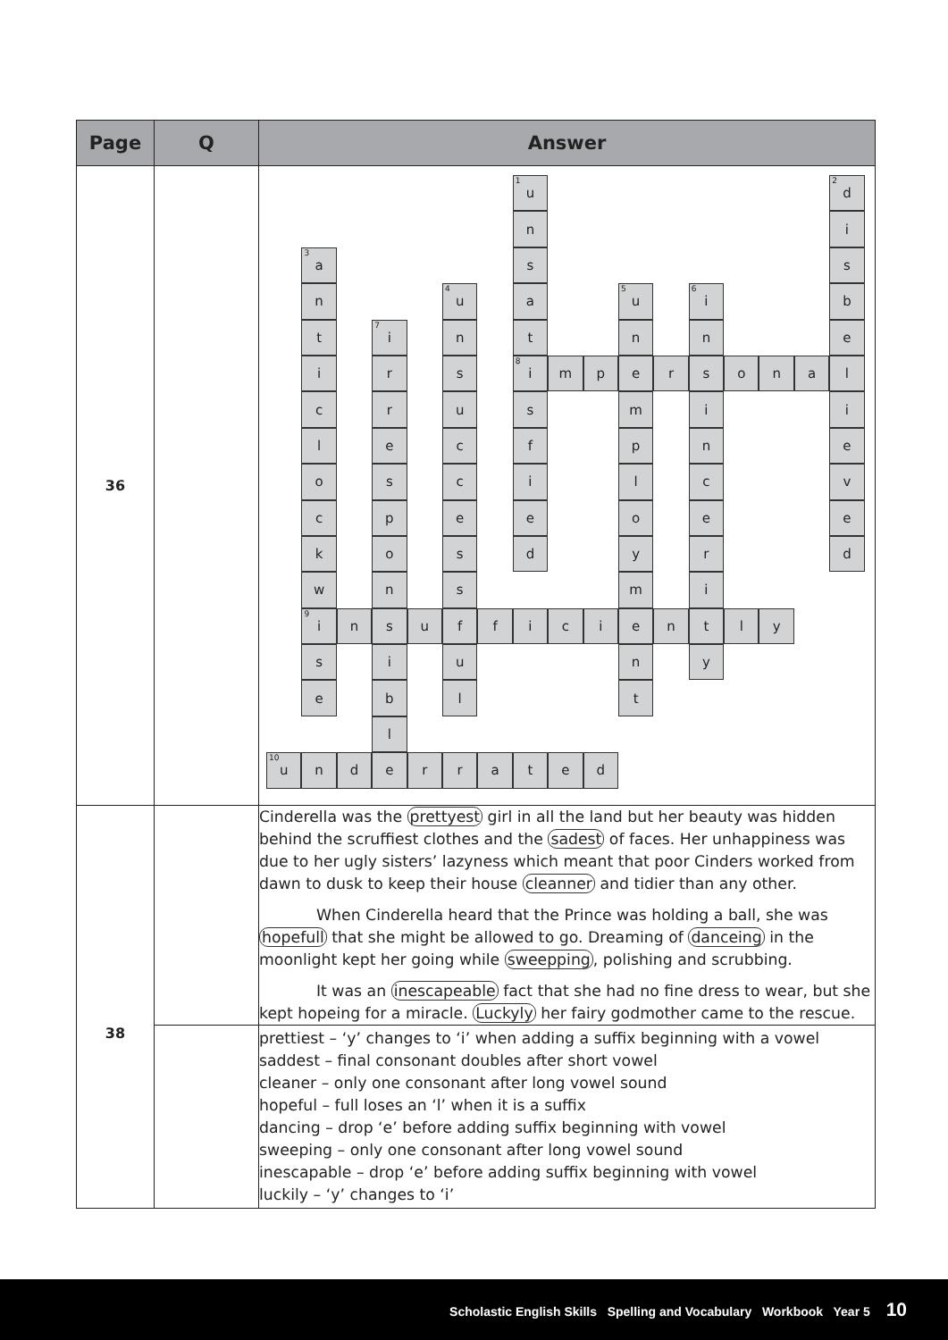| Page | Q | Answer |
| --- | --- | --- |
| 36 | | <sup>1</sup> u <sup>2</sup> d n i <sup>3</sup> a s s n <sup>4</sup> u a <sup>5</sup> u <sup>6</sup> i b t <sup>7</sup> i n t n n e i r s <sup>8</sup> i m p e r s o n a l c r u s m i i l e c f p n e o s c i l c v c p e e o e e k o s d y r d w n s m i <sup>9</sup> i n s u f f i c i e n t l y s i u n y e b l t l <sup>10</sup> u n d e r r a t e d |
| 38 | | Cinderella was the prettyest girl in all the land but her beauty was hidden behind the scruffiest clothes and the sadest of faces. Her unhappiness was due to her ugly sisters’ lazyness which meant that poor Cinders worked from dawn to dusk to keep their house cleanner and tidier than any other. When Cinderella heard that the Prince was holding a ball, she was hopefull that she might be allowed to go. Dreaming of danceing in the moonlight kept her going while sweepping , polishing and scrubbing. It was an inescapeable fact that she had no fine dress to wear, but she kept hopeing for a miracle. Luckyly her fairy godmother came to the rescue. |
| | | prettiest – ‘y’ changes to ‘i’ when adding a suffix beginning with a vowel saddest – final consonant doubles after short vowel cleaner – only one consonant after long vowel sound hopeful – full loses an ‘l’ when it is a suffix dancing – drop ‘e’ before adding suffix beginning with vowel sweeping – only one consonant after long vowel sound inescapable – drop ‘e’ before adding suffix beginning with vowel luckily – ‘y’ changes to ‘i’ |
Scholastic English Skills Spelling and Vocabulary Workbook Year 5 10